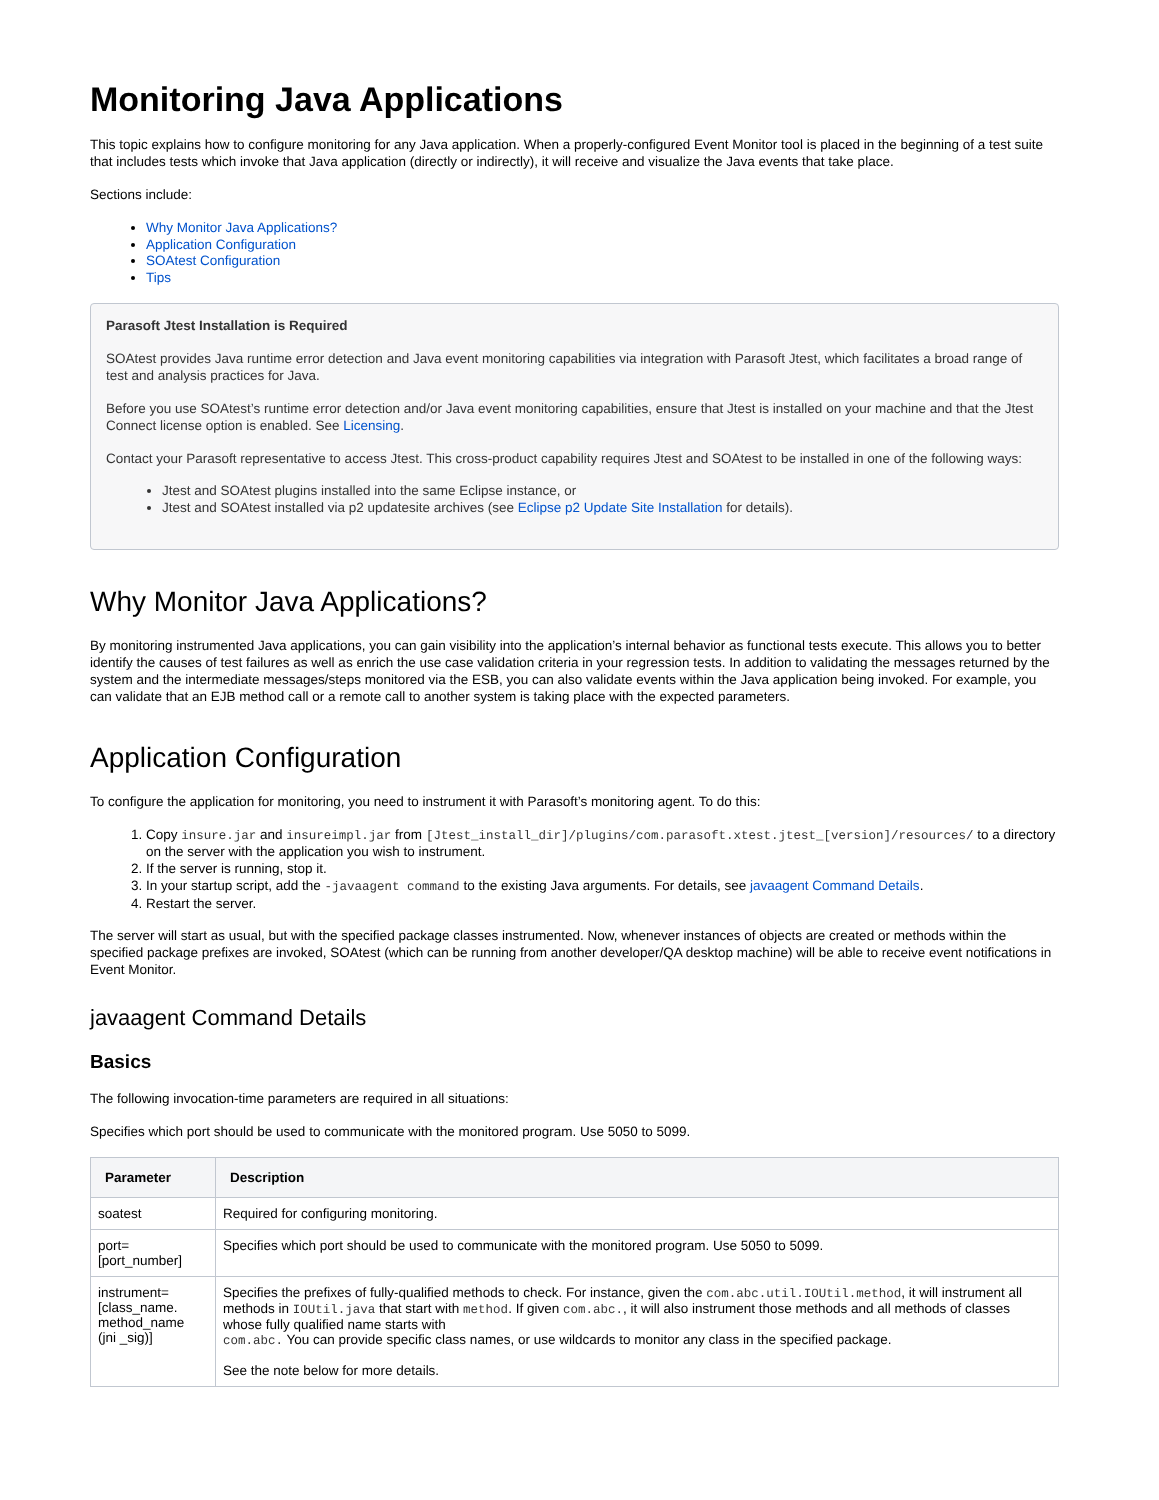Monitoring Java Applications
This topic explains how to configure monitoring for any Java application. When a properly-configured Event Monitor tool is placed in the beginning of a test suite that includes tests which invoke that Java application (directly or indirectly), it will receive and visualize the Java events that take place.
Sections include:
Why Monitor Java Applications?
Application Configuration
SOAtest Configuration
Tips
Parasoft Jtest Installation is Required
SOAtest provides Java runtime error detection and Java event monitoring capabilities via integration with Parasoft Jtest, which facilitates a broad range of test and analysis practices for Java.
Before you use SOAtest’s runtime error detection and/or Java event monitoring capabilities, ensure that Jtest is installed on your machine and that the Jtest Connect license option is enabled. See Licensing.
Contact your Parasoft representative to access Jtest. This cross-product capability requires Jtest and SOAtest to be installed in one of the following ways:
Jtest and SOAtest plugins installed into the same Eclipse instance, or
Jtest and SOAtest installed via p2 updatesite archives (see Eclipse p2 Update Site Installation for details).
Why Monitor Java Applications?
By monitoring instrumented Java applications, you can gain visibility into the application’s internal behavior as functional tests execute. This allows you to better identify the causes of test failures as well as enrich the use case validation criteria in your regression tests. In addition to validating the messages returned by the system and the intermediate messages/steps monitored via the ESB, you can also validate events within the Java application being invoked. For example, you can validate that an EJB method call or a remote call to another system is taking place with the expected parameters.
Application Configuration
To configure the application for monitoring, you need to instrument it with Parasoft’s monitoring agent. To do this:
1. Copy insure.jar and insureimpl.jar from [Jtest_install_dir]/plugins/com.parasoft.xtest.jtest_[version]/resources/ to a directory on the server with the application you wish to instrument.
2. If the server is running, stop it.
3. In your startup script, add the -javaagent command to the existing Java arguments. For details, see javaagent Command Details.
4. Restart the server.
The server will start as usual, but with the specified package classes instrumented. Now, whenever instances of objects are created or methods within the specified package prefixes are invoked, SOAtest (which can be running from another developer/QA desktop machine) will be able to receive event notifications in Event Monitor.
javaagent Command Details
Basics
The following invocation-time parameters are required in all situations:
Specifies which port should be used to communicate with the monitored program. Use 5050 to 5099.
| Parameter | Description |
| --- | --- |
| soatest | Required for configuring monitoring. |
| port= [port_number] | Specifies which port should be used to communicate with the monitored program. Use 5050 to 5099. |
| instrument= [class_name. method_name (jni _sig)] | Specifies the prefixes of fully-qualified methods to check. For instance, given the com.abc.util.IOUtil.method , it will instrument all methods in IOUtil.java that start with method . If given com.abc. , it will also instrument those methods and all methods of classes whose fully qualified name starts with com.abc. You can provide specific class names, or use wildcards to monitor any class in the specified package. See the note below for more details. |